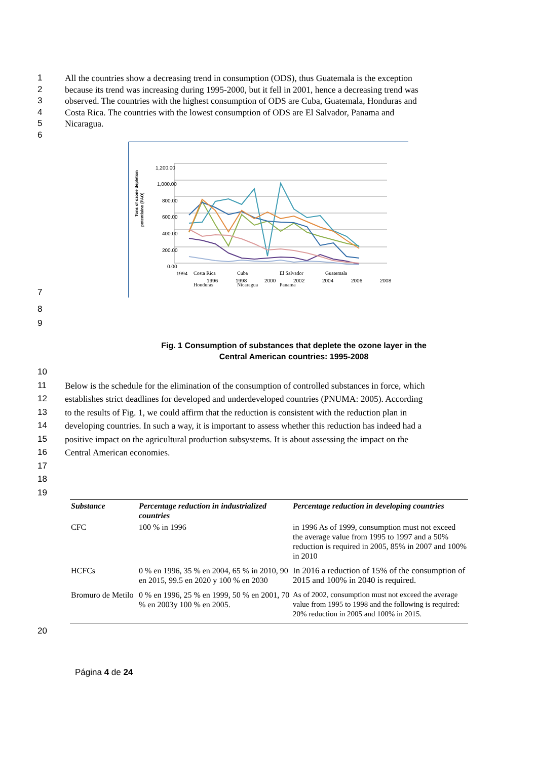1 All the countries show a decreasing trend in consumption (ODS), thus Guatemala is the exception
2 because its trend was increasing during 1995-2000, but it fell in 2001, hence a decreasing trend was
3 observed. The countries with the highest consumption of ODS are Cuba, Guatemala, Honduras and
4 Costa Rica. The countries with the lowest consumption of ODS are El Salvador, Panama and
5 Nicaragua.
6
7
Tons of ozone depletion
potentialno (PAO)
1,200.00
1,000.00
800.00
600.00
400.00
200.00
0.00
1994
1996
1998
2000
2002
2004
2006
2008
Costa Rica
Cuba
El Salvador
Guatemala
Honduras
Nicaragua
Panama
8
9
Fig. 1 Consumption of substances that deplete the ozone layer in the
Central American countries: 1995-2008
10
11 Below is the schedule for the elimination of the consumption of controlled substances in force, which
12 establishes strict deadlines for developed and underdeveloped countries (PNUMA: 2005). According
13 to the results of Fig. 1, we could affirm that the reduction is consistent with the reduction plan in
14 developing countries. In such a way, it is important to assess whether this reduction has indeed had a
15 positive impact on the agricultural production subsystems. It is about assessing the impact on the
16 Central American economies.
17
18
19
| Substance | Percentage reduction in industrialized countries | Percentage reduction in developing countries |
| --- | --- | --- |
| CFC | 100 % in 1996 | in 1996 As of 1999, consumption must not exceed the average value from 1995 to 1997 and a 50% reduction is required in 2005, 85% in 2007 and 100% in 2010 |
| HCFCs | 0 % en 1996, 35 % en 2004, 65 % in 2010, 90 en 2015, 99.5 en 2020 y 100 % en 2030 | In 2016 a reduction of 15% of the consumption of 2015 and 100% in 2040 is required. |
| Bromuro de Metilo | 0 % en 1996, 25 % en 1999, 50 % en 2001, 70 % en 2003y 100 % en 2005. | As of 2002, consumption must not exceed the average value from 1995 to 1998 and the following is required: 20% reduction in 2005 and 100% in 2015. |
20
Página 4 de 24